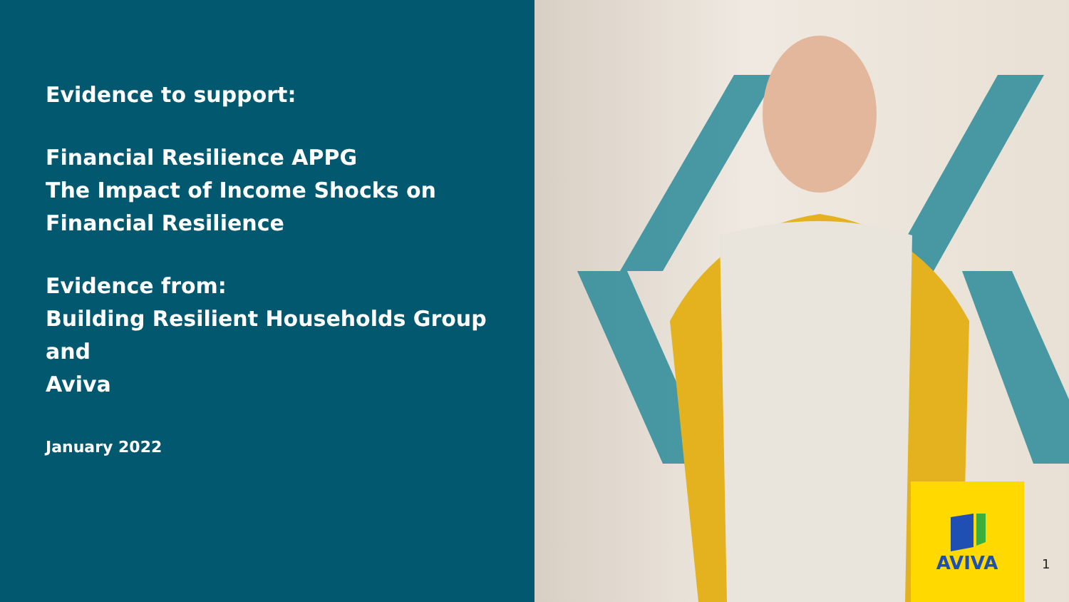Evidence to support:
Financial Resilience APPG
The Impact of Income Shocks on
Financial Resilience
Evidence from:
Building Resilient Households Group
and
Aviva
January 2022
AVIVA
1